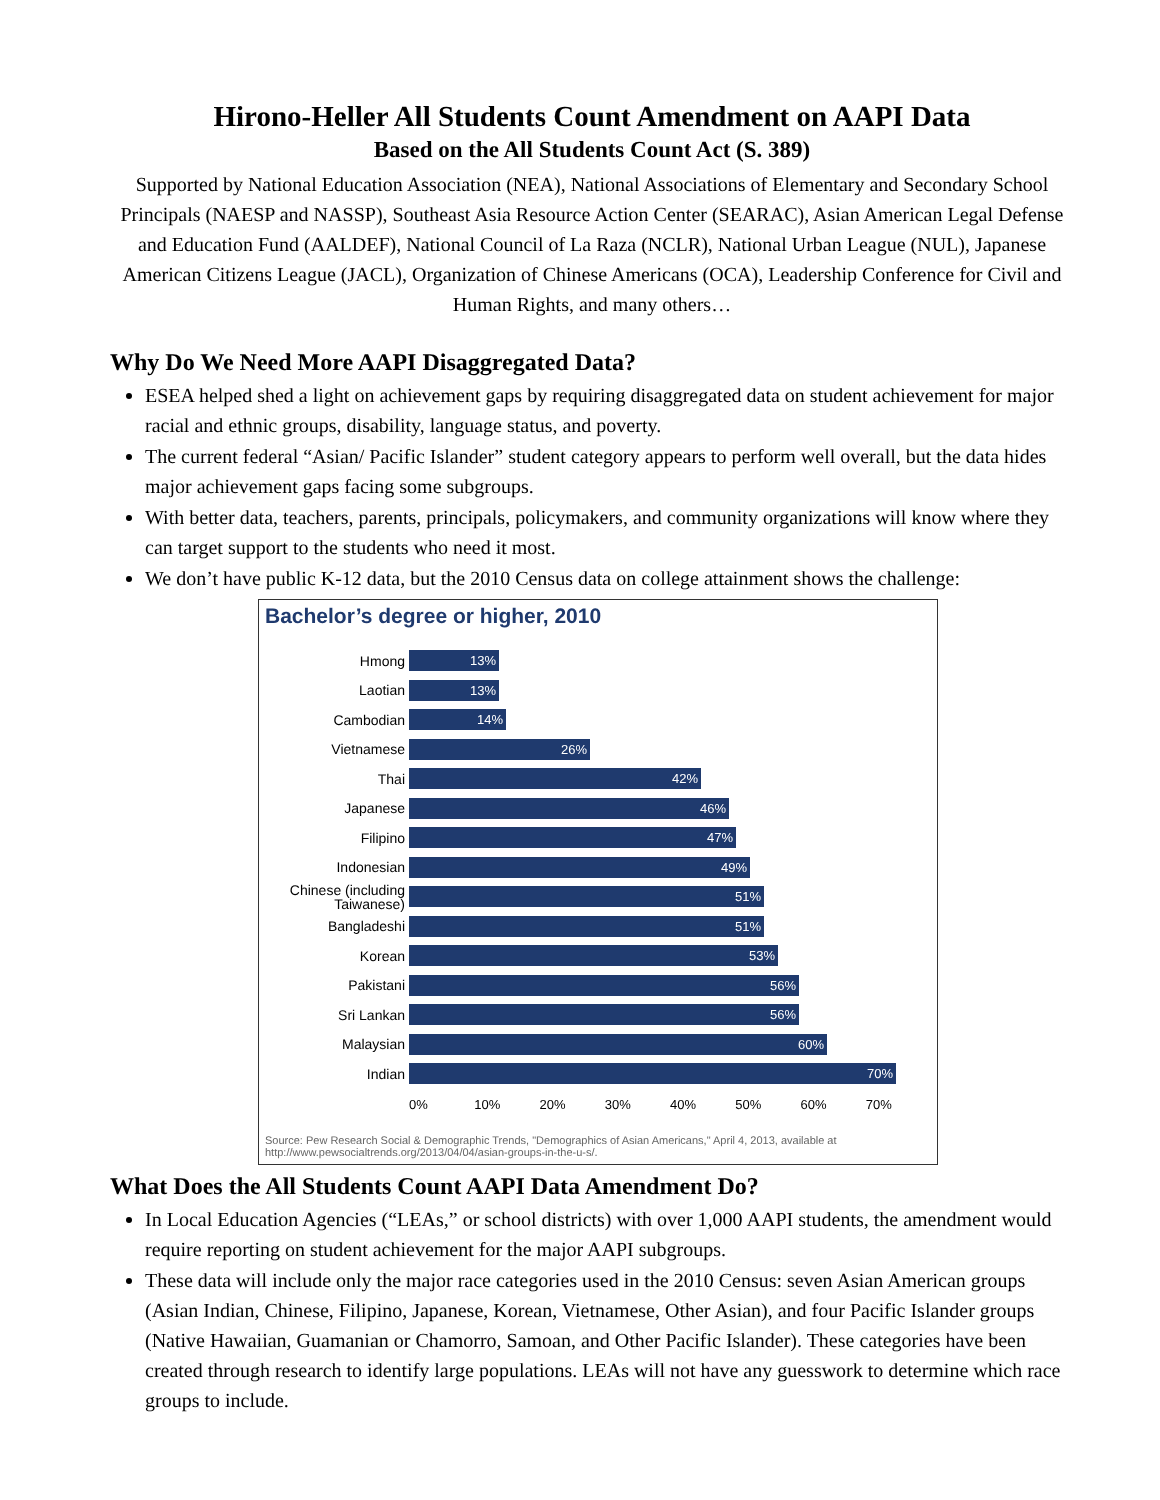Hirono-Heller All Students Count Amendment on AAPI Data
Based on the All Students Count Act (S. 389)
Supported by National Education Association (NEA), National Associations of Elementary and Secondary School Principals (NAESP and NASSP), Southeast Asia Resource Action Center (SEARAC), Asian American Legal Defense and Education Fund (AALDEF), National Council of La Raza (NCLR), National Urban League (NUL), Japanese American Citizens League (JACL), Organization of Chinese Americans (OCA), Leadership Conference for Civil and Human Rights, and many others…
Why Do We Need More AAPI Disaggregated Data?
ESEA helped shed a light on achievement gaps by requiring disaggregated data on student achievement for major racial and ethnic groups, disability, language status, and poverty.
The current federal “Asian/ Pacific Islander” student category appears to perform well overall, but the data hides major achievement gaps facing some subgroups.
With better data, teachers, parents, principals, policymakers, and community organizations will know where they can target support to the students who need it most.
We don’t have public K-12 data, but the 2010 Census data on college attainment shows the challenge:
Bachelor’s degree or higher, 2010
Hmong
13%
Laotian
13%
Cambodian
14%
Vietnamese
26%
Thai
42%
Japanese
46%
Filipino
47%
Indonesian
49%
Chinese (including Taiwanese)
51%
Bangladeshi
51%
Korean
53%
Pakistani
56%
Sri Lankan
56%
Malaysian
60%
Indian
70%
0% 10% 20% 30% 40% 50% 60% 70%
Source: Pew Research Social & Demographic Trends, "Demographics of Asian Americans," April 4, 2013, available at http://www.pewsocialtrends.org/2013/04/04/asian-groups-in-the-u-s/.
What Does the All Students Count AAPI Data Amendment Do?
In Local Education Agencies (“LEAs,” or school districts) with over 1,000 AAPI students, the amendment would require reporting on student achievement for the major AAPI subgroups.
These data will include only the major race categories used in the 2010 Census: seven Asian American groups (Asian Indian, Chinese, Filipino, Japanese, Korean, Vietnamese, Other Asian), and four Pacific Islander groups (Native Hawaiian, Guamanian or Chamorro, Samoan, and Other Pacific Islander). These categories have been created through research to identify large populations. LEAs will not have any guesswork to determine which race groups to include.